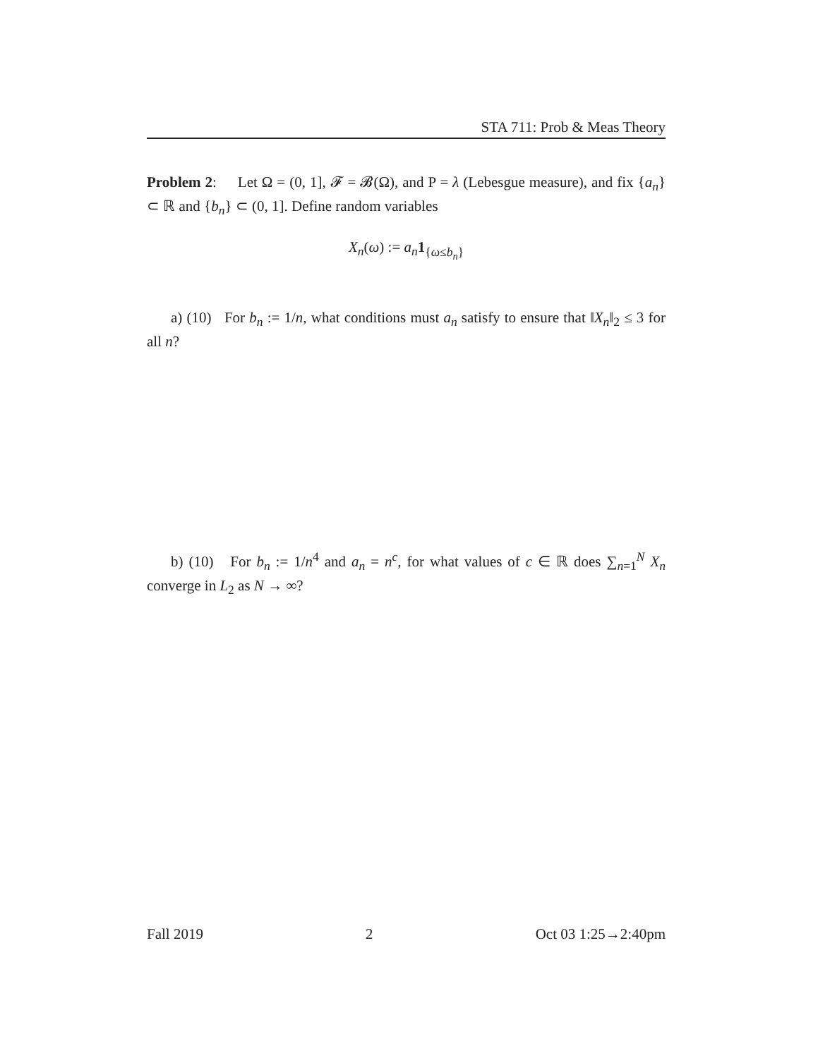STA 711: Prob & Meas Theory
Problem 2: Let Ω = (0, 1], 𝓕 = 𝓑(Ω), and P = λ (Lebesgue measure), and fix {a<sub>n</sub>} ⊂ ℝ and {b<sub>n</sub>} ⊂ (0, 1]. Define random variables
X<sub>n</sub>(ω) := a<sub>n</sub>1<sub>{ω≤b<sub>n</sub>}</sub>
a) (10) For b<sub>n</sub> := 1/n, what conditions must a<sub>n</sub> satisfy to ensure that ‖X<sub>n</sub>‖<sub>2</sub> ≤ 3 for all n?
b) (10) For b<sub>n</sub> := 1/n<sup>4</sup> and a<sub>n</sub> = n<sup>c</sup>, for what values of c ∈ ℝ does ∑<sub>n=1</sub><sup>N</sup> X<sub>n</sub> converge in L<sub>2</sub> as N → ∞?
Fall 2019 2 Oct 03 1:25→2:40pm